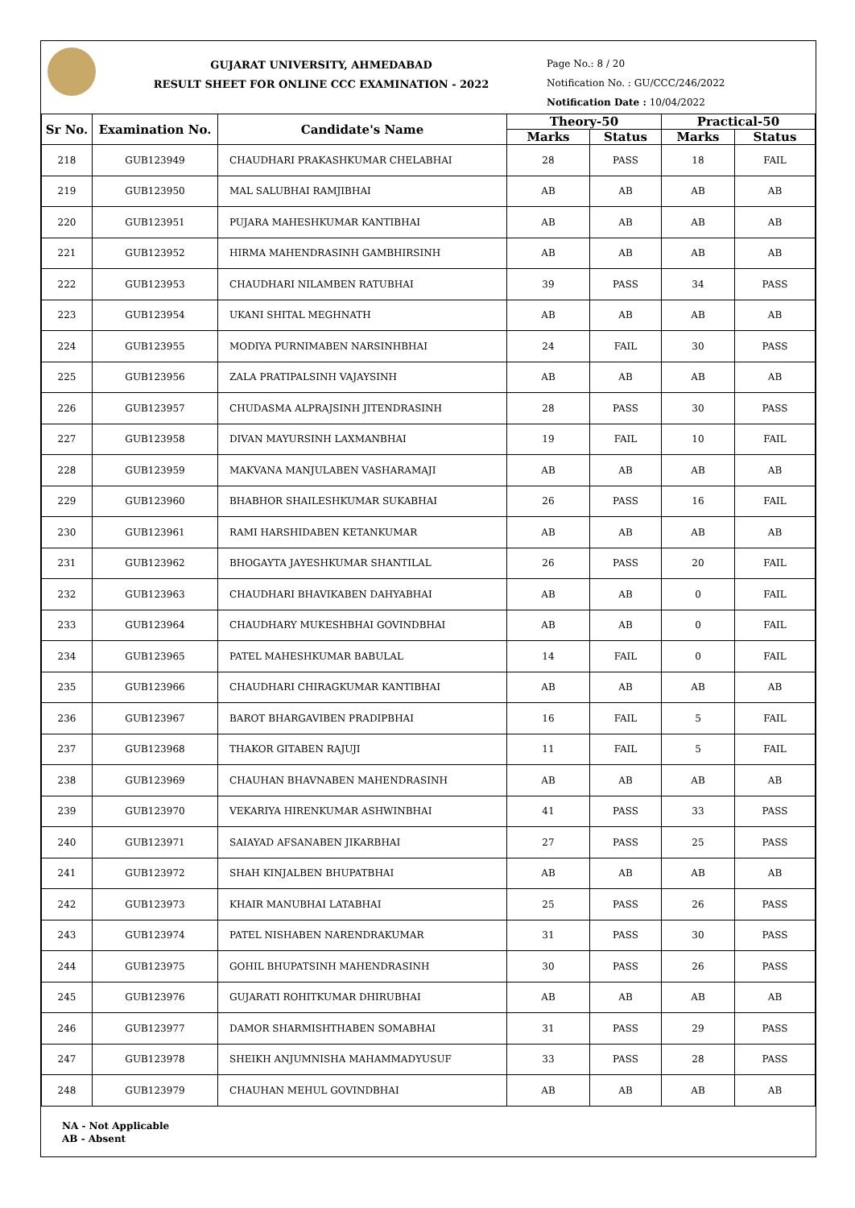GUJARAT UNIVERSITY, AHMEDABAD
RESULT SHEET FOR ONLINE CCC EXAMINATION - 2022
Page No.: 8 / 20
Notification No. : GU/CCC/246/2022
Notification Date : 10/04/2022
| Sr No. | Examination No. | Candidate's Name | Theory-50 | | Practical-50 | |
| --- | --- | --- | --- | --- | --- | --- |
| | | | Marks | Status | Marks | Status |
| 218 | GUB123949 | CHAUDHARI PRAKASHKUMAR CHELABHAI | 28 | PASS | 18 | FAIL |
| 219 | GUB123950 | MAL SALUBHAI RAMJIBHAI | AB | AB | AB | AB |
| 220 | GUB123951 | PUJARA MAHESHKUMAR KANTIBHAI | AB | AB | AB | AB |
| 221 | GUB123952 | HIRMA MAHENDRASINH GAMBHIRSINH | AB | AB | AB | AB |
| 222 | GUB123953 | CHAUDHARI NILAMBEN RATUBHAI | 39 | PASS | 34 | PASS |
| 223 | GUB123954 | UKANI SHITAL MEGHNATH | AB | AB | AB | AB |
| 224 | GUB123955 | MODIYA PURNIMABEN NARSINHBHAI | 24 | FAIL | 30 | PASS |
| 225 | GUB123956 | ZALA PRATIPALSINH VAJAYSINH | AB | AB | AB | AB |
| 226 | GUB123957 | CHUDASMA ALPRAJSINH JITENDRASINH | 28 | PASS | 30 | PASS |
| 227 | GUB123958 | DIVAN MAYURSINH LAXMANBHAI | 19 | FAIL | 10 | FAIL |
| 228 | GUB123959 | MAKVANA MANJULABEN VASHARAMAJI | AB | AB | AB | AB |
| 229 | GUB123960 | BHABHOR SHAILESHKUMAR SUKABHAI | 26 | PASS | 16 | FAIL |
| 230 | GUB123961 | RAMI HARSHIDABEN KETANKUMAR | AB | AB | AB | AB |
| 231 | GUB123962 | BHOGAYTA JAYESHKUMAR SHANTILAL | 26 | PASS | 20 | FAIL |
| 232 | GUB123963 | CHAUDHARI BHAVIKABEN DAHYABHAI | AB | AB | 0 | FAIL |
| 233 | GUB123964 | CHAUDHARY MUKESHBHAI GOVINDBHAI | AB | AB | 0 | FAIL |
| 234 | GUB123965 | PATEL MAHESHKUMAR BABULAL | 14 | FAIL | 0 | FAIL |
| 235 | GUB123966 | CHAUDHARI CHIRAGKUMAR KANTIBHAI | AB | AB | AB | AB |
| 236 | GUB123967 | BAROT BHARGAVIBEN PRADIPBHAI | 16 | FAIL | 5 | FAIL |
| 237 | GUB123968 | THAKOR GITABEN RAJUJI | 11 | FAIL | 5 | FAIL |
| 238 | GUB123969 | CHAUHAN BHAVNABEN MAHENDRASINH | AB | AB | AB | AB |
| 239 | GUB123970 | VEKARIYA HIRENKUMAR ASHWINBHAI | 41 | PASS | 33 | PASS |
| 240 | GUB123971 | SAIAYAD AFSANABEN JIKARBHAI | 27 | PASS | 25 | PASS |
| 241 | GUB123972 | SHAH KINJALBEN BHUPATBHAI | AB | AB | AB | AB |
| 242 | GUB123973 | KHAIR MANUBHAI LATABHAI | 25 | PASS | 26 | PASS |
| 243 | GUB123974 | PATEL NISHABEN NARENDRAKUMAR | 31 | PASS | 30 | PASS |
| 244 | GUB123975 | GOHIL BHUPATSINH MAHENDRASINH | 30 | PASS | 26 | PASS |
| 245 | GUB123976 | GUJARATI ROHITKUMAR DHIRUBHAI | AB | AB | AB | AB |
| 246 | GUB123977 | DAMOR SHARMISHTHABEN SOMABHAI | 31 | PASS | 29 | PASS |
| 247 | GUB123978 | SHEIKH ANJUMNISHA MAHAMMADYUSUF | 33 | PASS | 28 | PASS |
| 248 | GUB123979 | CHAUHAN MEHUL GOVINDBHAI | AB | AB | AB | AB |
NA - Not Applicable
AB - Absent